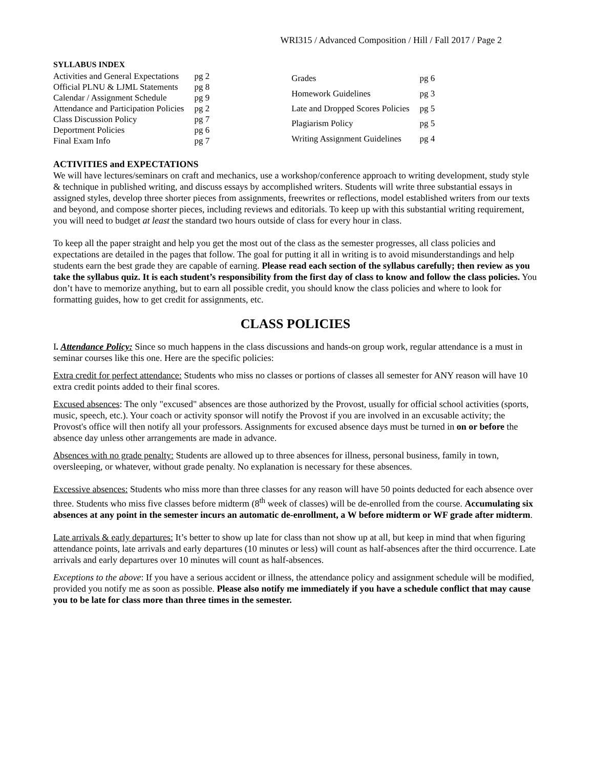WRI315 / Advanced Composition / Hill / Fall 2017 / Page 2
SYLLABUS INDEX
| Activities and General Expectations | pg 2 |
| Official PLNU & LJML Statements | pg 8 |
| Calendar / Assignment Schedule | pg 9 |
| Attendance and Participation Policies | pg 2 |
| Class Discussion Policy | pg 7 |
| Deportment Policies | pg 6 |
| Final Exam Info | pg 7 |
| Grades | pg 6 |
| Homework Guidelines | pg 3 |
| Late and Dropped Scores Policies | pg 5 |
| Plagiarism Policy | pg 5 |
| Writing Assignment Guidelines | pg 4 |
ACTIVITIES and EXPECTATIONS
We will have lectures/seminars on craft and mechanics, use a workshop/conference approach to writing development, study style & technique in published writing, and discuss essays by accomplished writers. Students will write three substantial essays in assigned styles, develop three shorter pieces from assignments, freewrites or reflections, model established writers from our texts and beyond, and compose shorter pieces, including reviews and editorials. To keep up with this substantial writing requirement, you will need to budget at least the standard two hours outside of class for every hour in class.
To keep all the paper straight and help you get the most out of the class as the semester progresses, all class policies and expectations are detailed in the pages that follow. The goal for putting it all in writing is to avoid misunderstandings and help students earn the best grade they are capable of earning. Please read each section of the syllabus carefully; then review as you take the syllabus quiz. It is each student’s responsibility from the first day of class to know and follow the class policies. You don’t have to memorize anything, but to earn all possible credit, you should know the class policies and where to look for formatting guides, how to get credit for assignments, etc.
CLASS POLICIES
I. Attendance Policy: Since so much happens in the class discussions and hands-on group work, regular attendance is a must in seminar courses like this one. Here are the specific policies:
Extra credit for perfect attendance: Students who miss no classes or portions of classes all semester for ANY reason will have 10 extra credit points added to their final scores.
Excused absences: The only "excused" absences are those authorized by the Provost, usually for official school activities (sports, music, speech, etc.). Your coach or activity sponsor will notify the Provost if you are involved in an excusable activity; the Provost's office will then notify all your professors. Assignments for excused absence days must be turned in on or before the absence day unless other arrangements are made in advance.
Absences with no grade penalty: Students are allowed up to three absences for illness, personal business, family in town, oversleeping, or whatever, without grade penalty. No explanation is necessary for these absences.
Excessive absences: Students who miss more than three classes for any reason will have 50 points deducted for each absence over three. Students who miss five classes before midterm (8<sup>th</sup> week of classes) will be de-enrolled from the course. Accumulating six absences at any point in the semester incurs an automatic de-enrollment, a W before midterm or WF grade after midterm.
Late arrivals & early departures: It’s better to show up late for class than not show up at all, but keep in mind that when figuring attendance points, late arrivals and early departures (10 minutes or less) will count as half-absences after the third occurrence. Late arrivals and early departures over 10 minutes will count as half-absences.
Exceptions to the above: If you have a serious accident or illness, the attendance policy and assignment schedule will be modified, provided you notify me as soon as possible. Please also notify me immediately if you have a schedule conflict that may cause you to be late for class more than three times in the semester.